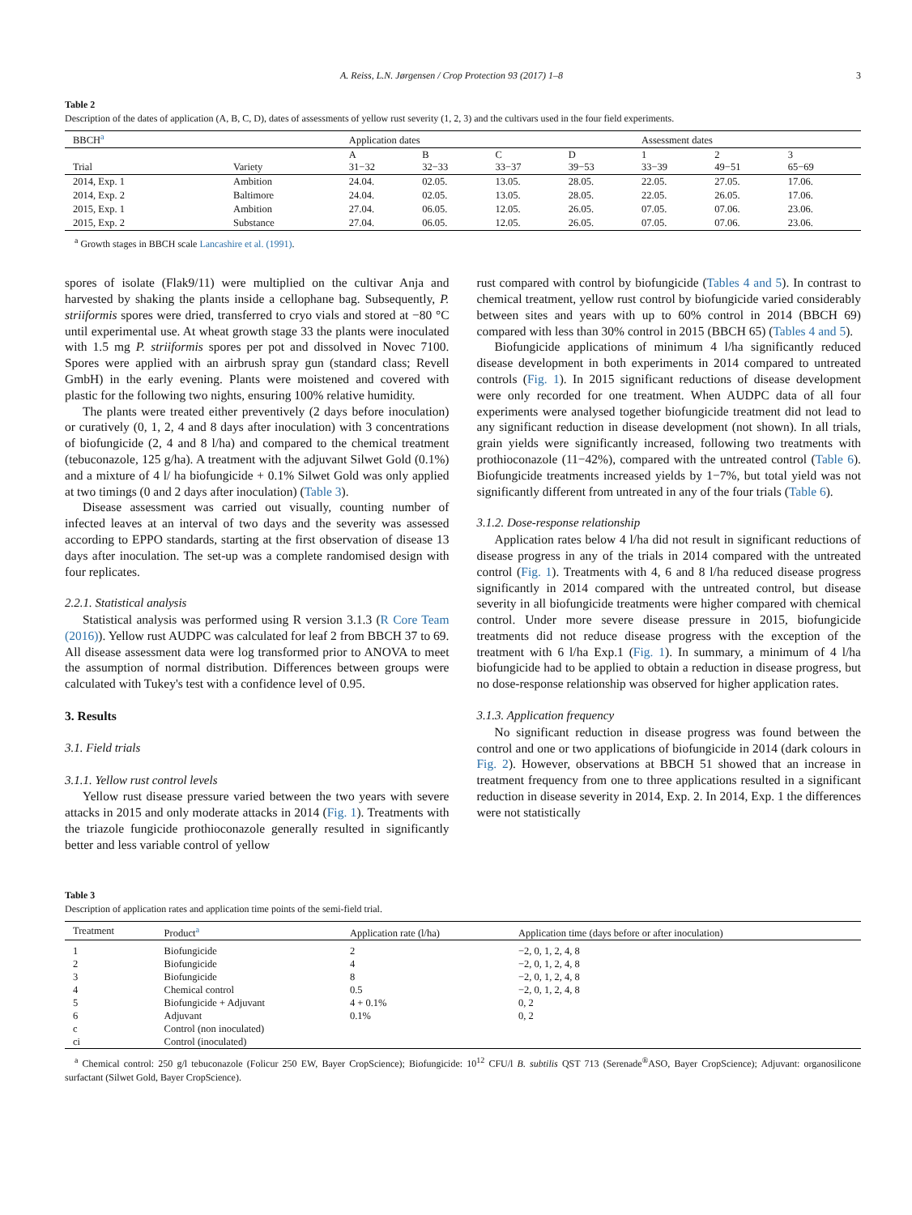A. Reiss, L.N. Jørgensen / Crop Protection 93 (2017) 1–8 3
Table 2
Description of the dates of application (A, B, C, D), dates of assessments of yellow rust severity (1, 2, 3) and the cultivars used in the four field experiments.
| BBCH<sup>a</sup> | | Application dates | | | | Assessment dates | | |
| --- | --- | --- | --- | --- | --- | --- | --- | --- |
| Trial | Variety | A 31−32 | B 32−33 | C 33−37 | D 39−53 | 1 33−39 | 2 49−51 | 3 65−69 |
| 2014, Exp. 1 | Ambition | 24.04. | 02.05. | 13.05. | 28.05. | 22.05. | 27.05. | 17.06. |
| 2014, Exp. 2 | Baltimore | 24.04. | 02.05. | 13.05. | 28.05. | 22.05. | 26.05. | 17.06. |
| 2015, Exp. 1 | Ambition | 27.04. | 06.05. | 12.05. | 26.05. | 07.05. | 07.06. | 23.06. |
| 2015, Exp. 2 | Substance | 27.04. | 06.05. | 12.05. | 26.05. | 07.05. | 07.06. | 23.06. |
<sup>a</sup> Growth stages in BBCH scale Lancashire et al. (1991).
spores of isolate (Flak9/11) were multiplied on the cultivar Anja and harvested by shaking the plants inside a cellophane bag. Subsequently, P. striiformis spores were dried, transferred to cryo vials and stored at −80 °C until experimental use. At wheat growth stage 33 the plants were inoculated with 1.5 mg P. striiformis spores per pot and dissolved in Novec 7100. Spores were applied with an airbrush spray gun (standard class; Revell GmbH) in the early evening. Plants were moistened and covered with plastic for the following two nights, ensuring 100% relative humidity.
The plants were treated either preventively (2 days before inoculation) or curatively (0, 1, 2, 4 and 8 days after inoculation) with 3 concentrations of biofungicide (2, 4 and 8 l/ha) and compared to the chemical treatment (tebuconazole, 125 g/ha). A treatment with the adjuvant Silwet Gold (0.1%) and a mixture of 4 l/ ha biofungicide + 0.1% Silwet Gold was only applied at two timings (0 and 2 days after inoculation) (Table 3).
Disease assessment was carried out visually, counting number of infected leaves at an interval of two days and the severity was assessed according to EPPO standards, starting at the first observation of disease 13 days after inoculation. The set-up was a complete randomised design with four replicates.
2.2.1. Statistical analysis
Statistical analysis was performed using R version 3.1.3 (R Core Team (2016)). Yellow rust AUDPC was calculated for leaf 2 from BBCH 37 to 69. All disease assessment data were log transformed prior to ANOVA to meet the assumption of normal distribution. Differences between groups were calculated with Tukey's test with a confidence level of 0.95.
3. Results
3.1. Field trials
3.1.1. Yellow rust control levels
Yellow rust disease pressure varied between the two years with severe attacks in 2015 and only moderate attacks in 2014 (Fig. 1). Treatments with the triazole fungicide prothioconazole generally resulted in significantly better and less variable control of yellow
rust compared with control by biofungicide (Tables 4 and 5). In contrast to chemical treatment, yellow rust control by biofungicide varied considerably between sites and years with up to 60% control in 2014 (BBCH 69) compared with less than 30% control in 2015 (BBCH 65) (Tables 4 and 5).
Biofungicide applications of minimum 4 l/ha significantly reduced disease development in both experiments in 2014 compared to untreated controls (Fig. 1). In 2015 significant reductions of disease development were only recorded for one treatment. When AUDPC data of all four experiments were analysed together biofungicide treatment did not lead to any significant reduction in disease development (not shown). In all trials, grain yields were significantly increased, following two treatments with prothioconazole (11−42%), compared with the untreated control (Table 6). Biofungicide treatments increased yields by 1−7%, but total yield was not significantly different from untreated in any of the four trials (Table 6).
3.1.2. Dose-response relationship
Application rates below 4 l/ha did not result in significant reductions of disease progress in any of the trials in 2014 compared with the untreated control (Fig. 1). Treatments with 4, 6 and 8 l/ha reduced disease progress significantly in 2014 compared with the untreated control, but disease severity in all biofungicide treatments were higher compared with chemical control. Under more severe disease pressure in 2015, biofungicide treatments did not reduce disease progress with the exception of the treatment with 6 l/ha Exp.1 (Fig. 1). In summary, a minimum of 4 l/ha biofungicide had to be applied to obtain a reduction in disease progress, but no dose-response relationship was observed for higher application rates.
3.1.3. Application frequency
No significant reduction in disease progress was found between the control and one or two applications of biofungicide in 2014 (dark colours in Fig. 2). However, observations at BBCH 51 showed that an increase in treatment frequency from one to three applications resulted in a significant reduction in disease severity in 2014, Exp. 2. In 2014, Exp. 1 the differences were not statistically
Table 3
Description of application rates and application time points of the semi-field trial.
| Treatment | Product<sup>a</sup> | Application rate (l/ha) | Application time (days before or after inoculation) |
| --- | --- | --- | --- |
| 1 | Biofungicide | 2 | −2, 0, 1, 2, 4, 8 |
| 2 | Biofungicide | 4 | −2, 0, 1, 2, 4, 8 |
| 3 | Biofungicide | 8 | −2, 0, 1, 2, 4, 8 |
| 4 | Chemical control | 0.5 | −2, 0, 1, 2, 4, 8 |
| 5 | Biofungicide + Adjuvant | 4 + 0.1% | 0, 2 |
| 6 | Adjuvant | 0.1% | 0, 2 |
| c | Control (non inoculated) | | |
| ci | Control (inoculated) | | |
<sup>a</sup> Chemical control: 250 g/l tebuconazole (Folicur 250 EW, Bayer CropScience); Biofungicide: 10<sup>12</sup> CFU/l B. subtilis QST 713 (Serenade<sup>®</sup>ASO, Bayer CropScience); Adjuvant: organosilicone surfactant (Silwet Gold, Bayer CropScience).